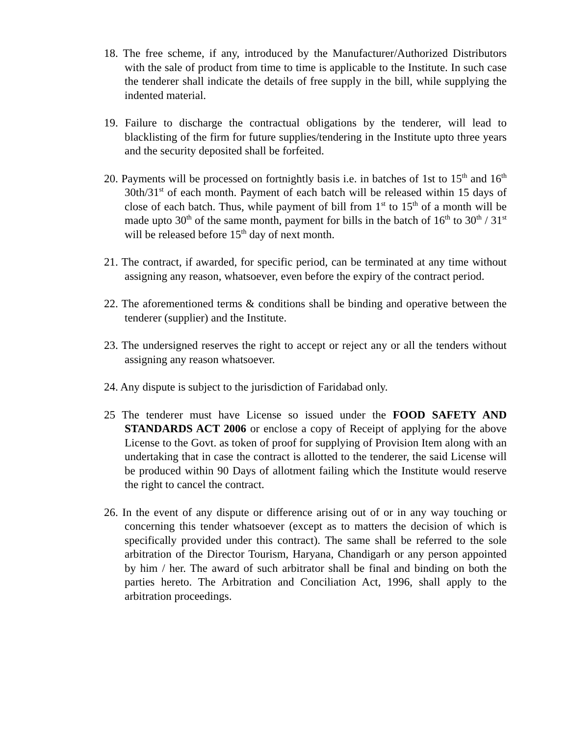18. The free scheme, if any, introduced by the Manufacturer/Authorized Distributors with the sale of product from time to time is applicable to the Institute. In such case the tenderer shall indicate the details of free supply in the bill, while supplying the indented material.
19. Failure to discharge the contractual obligations by the tenderer, will lead to blacklisting of the firm for future supplies/tendering in the Institute upto three years and the security deposited shall be forfeited.
20. Payments will be processed on fortnightly basis i.e. in batches of 1st to 15<sup>th</sup> and 16<sup>th</sup> 30th/31<sup>st</sup> of each month. Payment of each batch will be released within 15 days of close of each batch. Thus, while payment of bill from 1<sup>st</sup> to 15<sup>th</sup> of a month will be made upto 30<sup>th</sup> of the same month, payment for bills in the batch of 16<sup>th</sup> to 30<sup>th</sup> / 31<sup>st</sup> will be released before 15<sup>th</sup> day of next month.
21. The contract, if awarded, for specific period, can be terminated at any time without assigning any reason, whatsoever, even before the expiry of the contract period.
22. The aforementioned terms & conditions shall be binding and operative between the tenderer (supplier) and the Institute.
23. The undersigned reserves the right to accept or reject any or all the tenders without assigning any reason whatsoever.
24. Any dispute is subject to the jurisdiction of Faridabad only.
25 The tenderer must have License so issued under the FOOD SAFETY AND STANDARDS ACT 2006 or enclose a copy of Receipt of applying for the above License to the Govt. as token of proof for supplying of Provision Item along with an undertaking that in case the contract is allotted to the tenderer, the said License will be produced within 90 Days of allotment failing which the Institute would reserve the right to cancel the contract.
26. In the event of any dispute or difference arising out of or in any way touching or concerning this tender whatsoever (except as to matters the decision of which is specifically provided under this contract). The same shall be referred to the sole arbitration of the Director Tourism, Haryana, Chandigarh or any person appointed by him / her. The award of such arbitrator shall be final and binding on both the parties hereto. The Arbitration and Conciliation Act, 1996, shall apply to the arbitration proceedings.